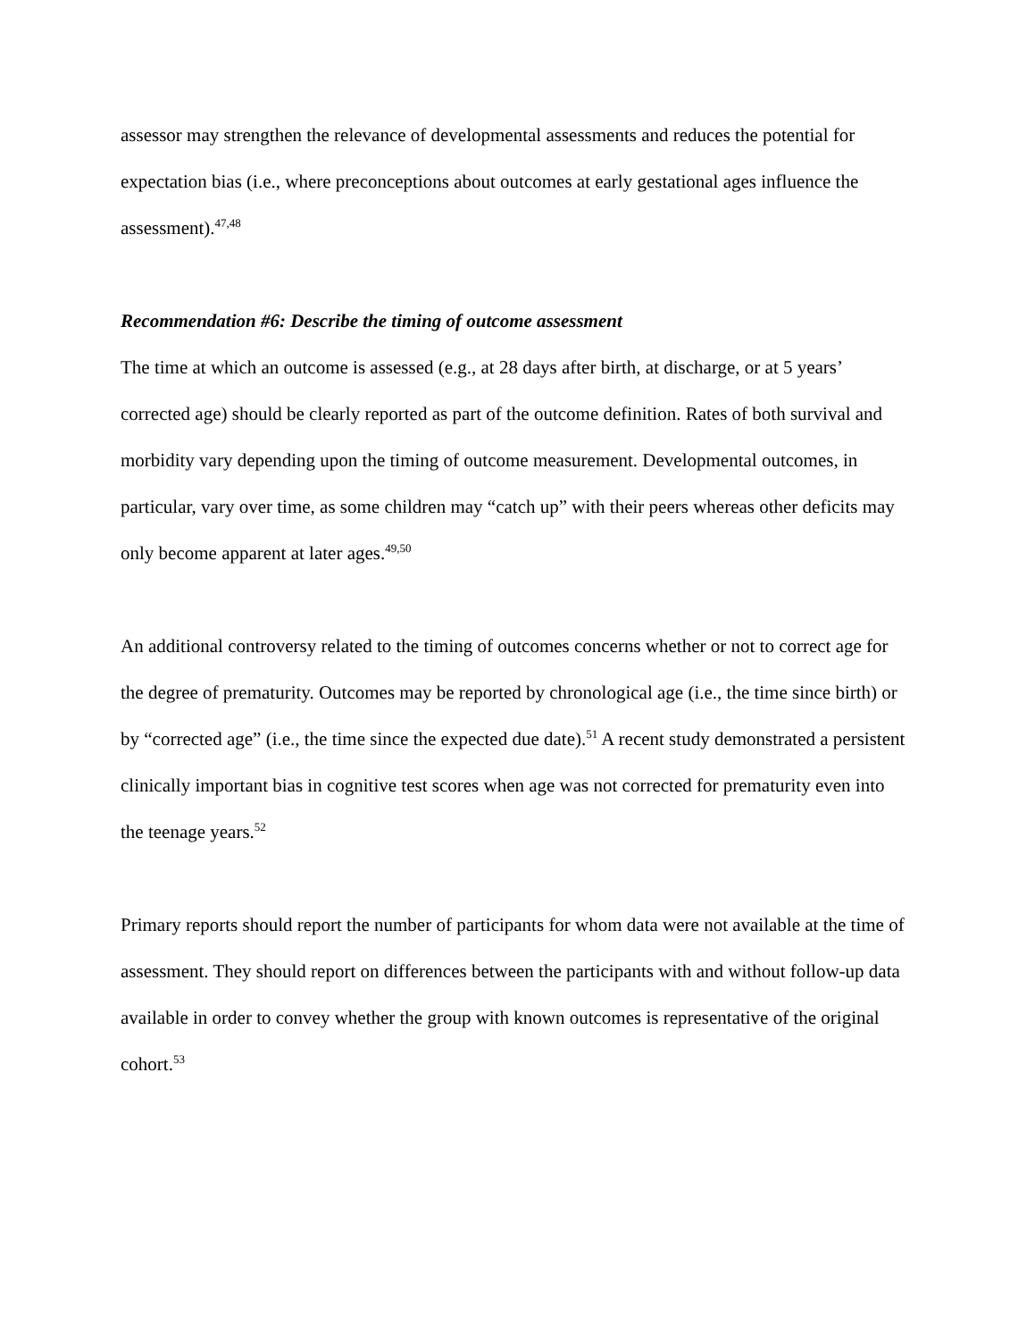assessor may strengthen the relevance of developmental assessments and reduces the potential for expectation bias (i.e., where preconceptions about outcomes at early gestational ages influence the assessment).<sup>47,48</sup>
Recommendation #6: Describe the timing of outcome assessment
The time at which an outcome is assessed (e.g., at 28 days after birth, at discharge, or at 5 years’ corrected age) should be clearly reported as part of the outcome definition. Rates of both survival and morbidity vary depending upon the timing of outcome measurement. Developmental outcomes, in particular, vary over time, as some children may “catch up” with their peers whereas other deficits may only become apparent at later ages.<sup>49,50</sup>
An additional controversy related to the timing of outcomes concerns whether or not to correct age for the degree of prematurity. Outcomes may be reported by chronological age (i.e., the time since birth) or by “corrected age” (i.e., the time since the expected due date).<sup>51</sup> A recent study demonstrated a persistent clinically important bias in cognitive test scores when age was not corrected for prematurity even into the teenage years.<sup>52</sup>
Primary reports should report the number of participants for whom data were not available at the time of assessment. They should report on differences between the participants with and without follow-up data available in order to convey whether the group with known outcomes is representative of the original cohort.<sup>53</sup>